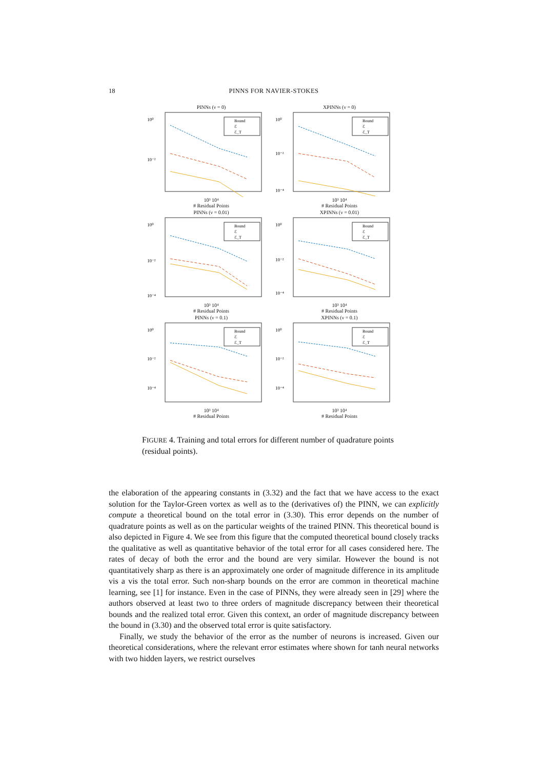18 PINNS FOR NAVIER-STOKES
PINNs (ν = 0)
10⁰
10⁻²
Bound
ℰ
ℰ_T
10³ 10⁴
# Residual Points
XPINNs (ν = 0)
10⁰
10⁻²
10⁻⁴
Bound
ℰ
ℰ_T
10³ 10⁴
# Residual Points
PINNs (ν = 0.01)
10⁰
10⁻²
10⁻⁴
Bound
ℰ
ℰ_T
10³ 10⁴
# Residual Points
XPINNs (ν = 0.01)
10⁰
10⁻²
10⁻⁴
Bound
ℰ
ℰ_T
10³ 10⁴
# Residual Points
PINNs (ν = 0.1)
10⁰
10⁻²
10⁻⁴
Bound
ℰ
ℰ_T
10³ 10⁴
# Residual Points
XPINNs (ν = 0.1)
10⁰
10⁻²
10⁻⁴
Bound
ℰ
ℰ_T
10³ 10⁴
# Residual Points
FIGURE 4. Training and total errors for different number of quadrature points (residual points).
the elaboration of the appearing constants in (3.32) and the fact that we have access to the exact solution for the Taylor-Green vortex as well as to the (derivatives of) the PINN, we can explicitly compute a theoretical bound on the total error in (3.30). This error depends on the number of quadrature points as well as on the particular weights of the trained PINN. This theoretical bound is also depicted in Figure 4. We see from this figure that the computed theoretical bound closely tracks the qualitative as well as quantitative behavior of the total error for all cases considered here. The rates of decay of both the error and the bound are very similar. However the bound is not quantitatively sharp as there is an approximately one order of magnitude difference in its amplitude vis a vis the total error. Such non-sharp bounds on the error are common in theoretical machine learning, see [1] for instance. Even in the case of PINNs, they were already seen in [29] where the authors observed at least two to three orders of magnitude discrepancy between their theoretical bounds and the realized total error. Given this context, an order of magnitude discrepancy between the bound in (3.30) and the observed total error is quite satisfactory.
Finally, we study the behavior of the error as the number of neurons is increased. Given our theoretical considerations, where the relevant error estimates where shown for tanh neural networks with two hidden layers, we restrict ourselves